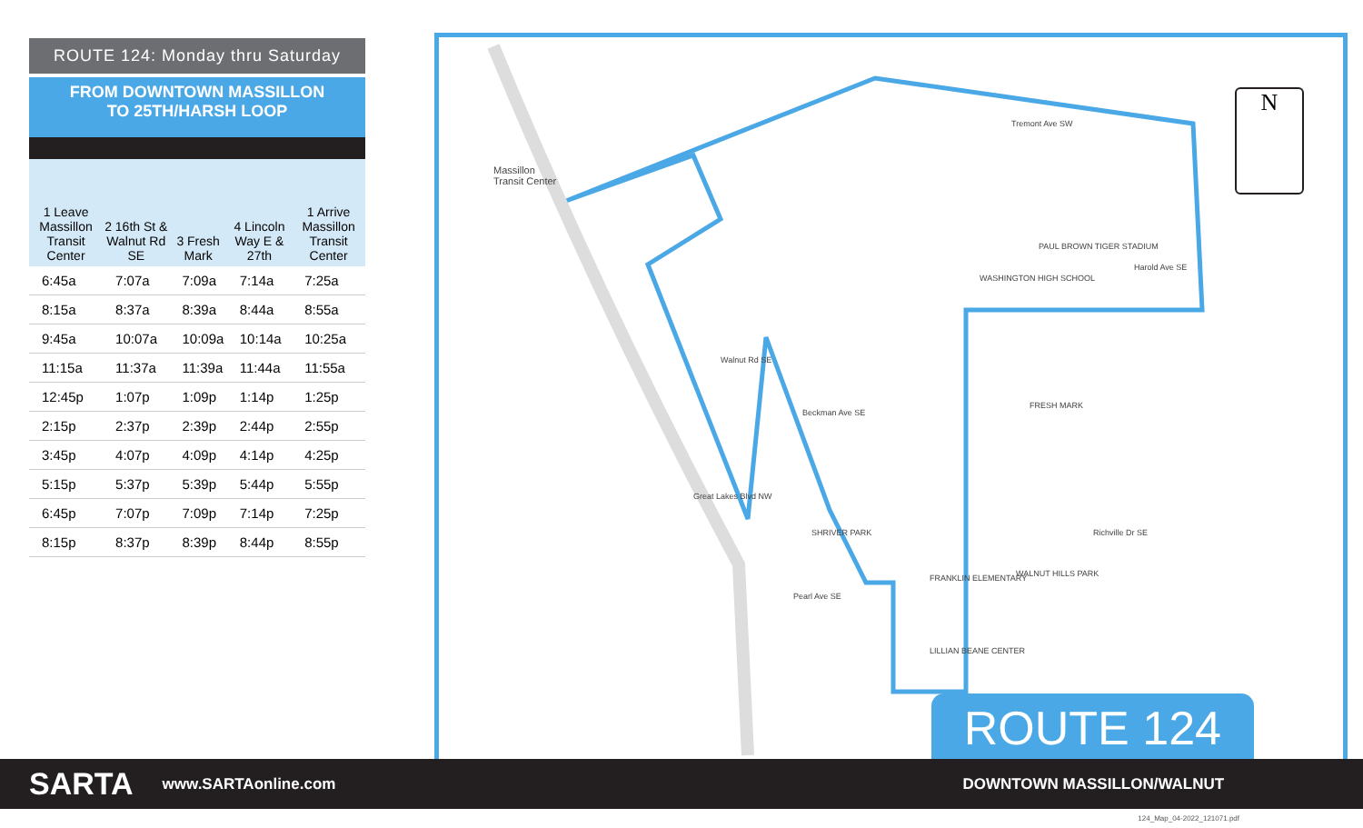ROUTE 124: Monday thru Saturday
FROM DOWNTOWN MASSILLON
TO 25TH/HARSH LOOP
| 1 Leave Massillon Transit Center | 2 16th St & Walnut Rd SE | 3 Fresh Mark | 4 Lincoln Way E & 27th | 1 Arrive Massillon Transit Center |
| --- | --- | --- | --- | --- |
| 6:45a | 7:07a | 7:09a | 7:14a | 7:25a |
| 8:15a | 8:37a | 8:39a | 8:44a | 8:55a |
| 9:45a | 10:07a | 10:09a | 10:14a | 10:25a |
| 11:15a | 11:37a | 11:39a | 11:44a | 11:55a |
| 12:45p | 1:07p | 1:09p | 1:14p | 1:25p |
| 2:15p | 2:37p | 2:39p | 2:44p | 2:55p |
| 3:45p | 4:07p | 4:09p | 4:14p | 4:25p |
| 5:15p | 5:37p | 5:39p | 5:44p | 5:55p |
| 6:45p | 7:07p | 7:09p | 7:14p | 7:25p |
| 8:15p | 8:37p | 8:39p | 8:44p | 8:55p |
Massillon
Transit Center
Tremont Ave SW
PAUL BROWN TIGER STADIUM
WASHINGTON HIGH SCHOOL
Harold Ave SE
Walnut Rd SE
Beckman Ave SE
FRESH MARK
Richville Dr SE
Great Lakes Blvd NW
Pearl Ave SE
FRANKLIN ELEMENTARY
LILLIAN BEANE CENTER
WALNUT HILLS PARK
SHRIVER PARK
N
ROUTE 124
SARTA www.SARTAonline.com DOWNTOWN MASSILLON/WALNUT
124_Map_04-2022_121071.pdf